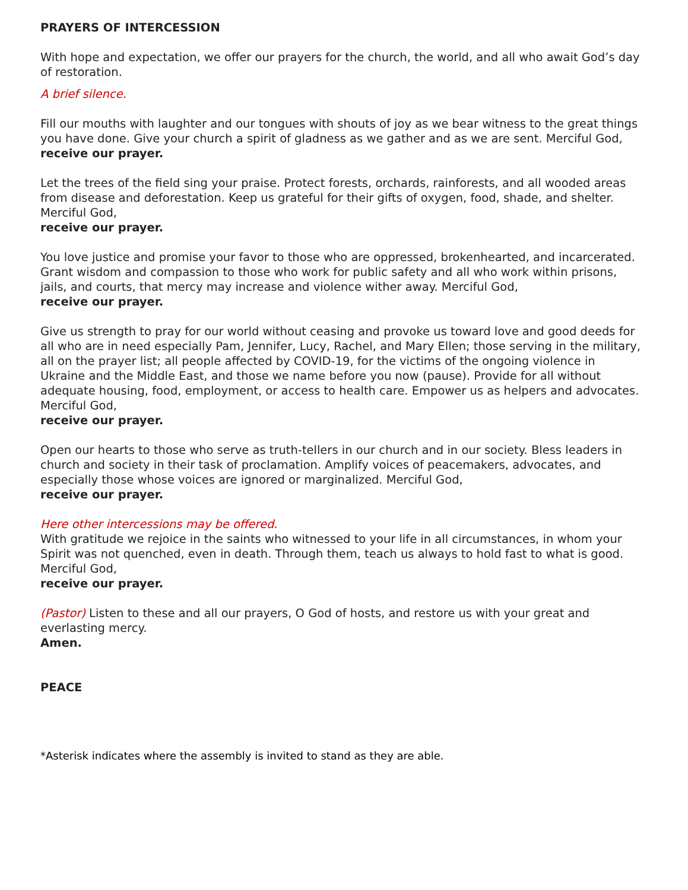PRAYERS OF INTERCESSION
With hope and expectation, we offer our prayers for the church, the world, and all who await God’s day of restoration.
A brief silence.
Fill our mouths with laughter and our tongues with shouts of joy as we bear witness to the great things you have done. Give your church a spirit of gladness as we gather and as we are sent. Merciful God,
receive our prayer.
Let the trees of the field sing your praise. Protect forests, orchards, rainforests, and all wooded areas from disease and deforestation. Keep us grateful for their gifts of oxygen, food, shade, and shelter. Merciful God,
receive our prayer.
You love justice and promise your favor to those who are oppressed, brokenhearted, and incarcerated. Grant wisdom and compassion to those who work for public safety and all who work within prisons, jails, and courts, that mercy may increase and violence wither away. Merciful God,
receive our prayer.
Give us strength to pray for our world without ceasing and provoke us toward love and good deeds for all who are in need especially Pam, Jennifer, Lucy, Rachel, and Mary Ellen; those serving in the military, all on the prayer list; all people affected by COVID-19, for the victims of the ongoing violence in Ukraine and the Middle East, and those we name before you now (pause). Provide for all without adequate housing, food, employment, or access to health care. Empower us as helpers and advocates. Merciful God,
receive our prayer.
Open our hearts to those who serve as truth-tellers in our church and in our society. Bless leaders in church and society in their task of proclamation. Amplify voices of peacemakers, advocates, and especially those whose voices are ignored or marginalized. Merciful God,
receive our prayer.
Here other intercessions may be offered.
With gratitude we rejoice in the saints who witnessed to your life in all circumstances, in whom your Spirit was not quenched, even in death. Through them, teach us always to hold fast to what is good. Merciful God,
receive our prayer.
(Pastor) Listen to these and all our prayers, O God of hosts, and restore us with your great and everlasting mercy.
Amen.
PEACE
*Asterisk indicates where the assembly is invited to stand as they are able.